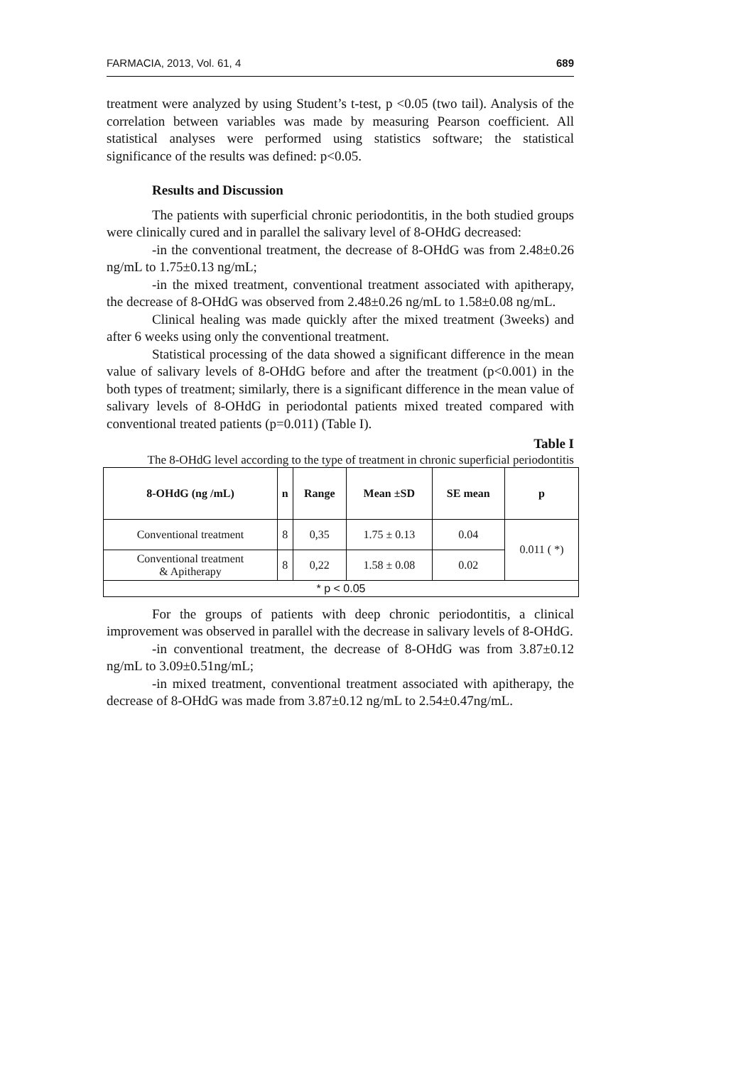FARMACIA, 2013, Vol. 61, 4 689
treatment were analyzed by using Student’s t-test, p <0.05 (two tail). Analysis of the correlation between variables was made by measuring Pearson coefficient. All statistical analyses were performed using statistics software; the statistical significance of the results was defined: p<0.05.
Results and Discussion
The patients with superficial chronic periodontitis, in the both studied groups were clinically cured and in parallel the salivary level of 8-OHdG decreased:
-in the conventional treatment, the decrease of 8-OHdG was from 2.48±0.26 ng/mL to 1.75±0.13 ng/mL;
-in the mixed treatment, conventional treatment associated with apitherapy, the decrease of 8-OHdG was observed from 2.48±0.26 ng/mL to 1.58±0.08 ng/mL.
Clinical healing was made quickly after the mixed treatment (3weeks) and after 6 weeks using only the conventional treatment.
Statistical processing of the data showed a significant difference in the mean value of salivary levels of 8-OHdG before and after the treatment (p<0.001) in the both types of treatment; similarly, there is a significant difference in the mean value of salivary levels of 8-OHdG in periodontal patients mixed treated compared with conventional treated patients (p=0.011) (Table I).
Table I
The 8-OHdG level according to the type of treatment in chronic superficial periodontitis
| 8-OHdG (ng /mL) | n | Range | Mean ±SD | SE mean | p |
| --- | --- | --- | --- | --- | --- |
| Conventional treatment | 8 | 0,35 | 1.75 ± 0.13 | 0.04 | 0.011 ( *) |
| Conventional treatment & Apitherapy | 8 | 0,22 | 1.58 ± 0.08 | 0.02 | |
| * p < 0.05 | | | | | |
For the groups of patients with deep chronic periodontitis, a clinical improvement was observed in parallel with the decrease in salivary levels of 8-OHdG.
-in conventional treatment, the decrease of 8-OHdG was from 3.87±0.12 ng/mL to 3.09±0.51ng/mL;
-in mixed treatment, conventional treatment associated with apitherapy, the decrease of 8-OHdG was made from 3.87±0.12 ng/mL to 2.54±0.47ng/mL.